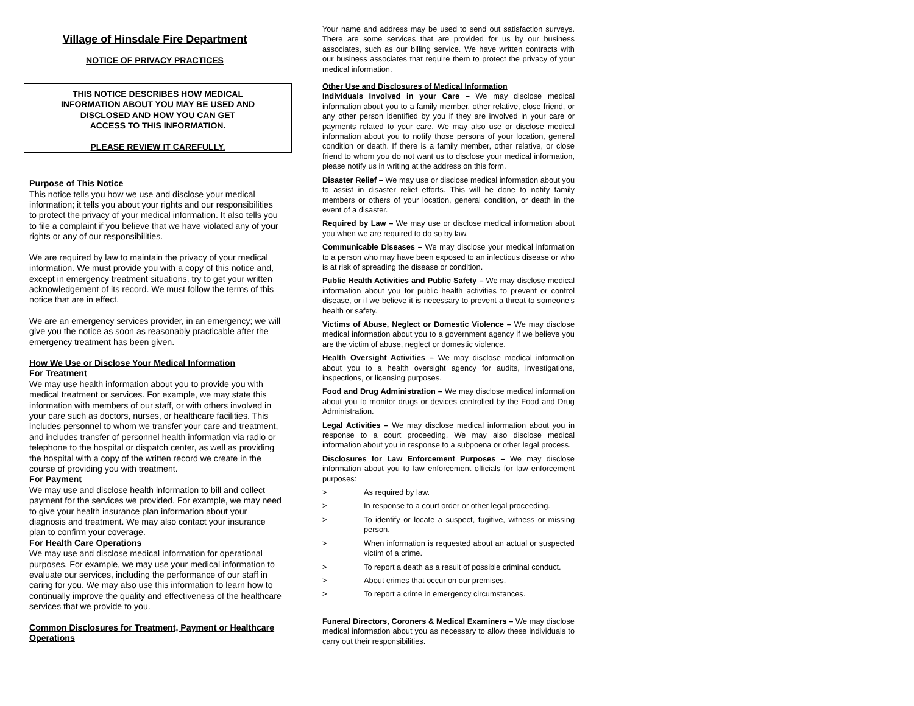Village of Hinsdale Fire Department
NOTICE OF PRIVACY PRACTICES
THIS NOTICE DESCRIBES HOW MEDICAL
INFORMATION ABOUT YOU MAY BE USED AND
DISCLOSED AND HOW YOU CAN GET
ACCESS TO THIS INFORMATION.
PLEASE REVIEW IT CAREFULLY.
Purpose of This Notice
This notice tells you how we use and disclose your medical information; it tells you about your rights and our responsibilities to protect the privacy of your medical information. It also tells you to file a complaint if you believe that we have violated any of your rights or any of our responsibilities.
We are required by law to maintain the privacy of your medical information. We must provide you with a copy of this notice and, except in emergency treatment situations, try to get your written acknowledgement of its record. We must follow the terms of this notice that are in effect.
We are an emergency services provider, in an emergency; we will give you the notice as soon as reasonably practicable after the emergency treatment has been given.
How We Use or Disclose Your Medical Information
For Treatment
We may use health information about you to provide you with medical treatment or services. For example, we may state this information with members of our staff, or with others involved in your care such as doctors, nurses, or healthcare facilities. This includes personnel to whom we transfer your care and treatment, and includes transfer of personnel health information via radio or telephone to the hospital or dispatch center, as well as providing the hospital with a copy of the written record we create in the course of providing you with treatment.
For Payment
We may use and disclose health information to bill and collect payment for the services we provided. For example, we may need to give your health insurance plan information about your diagnosis and treatment. We may also contact your insurance plan to confirm your coverage.
For Health Care Operations
We may use and disclose medical information for operational purposes. For example, we may use your medical information to evaluate our services, including the performance of our staff in caring for you. We may also use this information to learn how to continually improve the quality and effectiveness of the healthcare services that we provide to you.
Common Disclosures for Treatment, Payment or Healthcare Operations
Your name and address may be used to send out satisfaction surveys. There are some services that are provided for us by our business associates, such as our billing service. We have written contracts with our business associates that require them to protect the privacy of your medical information.
Other Use and Disclosures of Medical Information
Individuals Involved in your Care – We may disclose medical information about you to a family member, other relative, close friend, or any other person identified by you if they are involved in your care or payments related to your care. We may also use or disclose medical information about you to notify those persons of your location, general condition or death. If there is a family member, other relative, or close friend to whom you do not want us to disclose your medical information, please notify us in writing at the address on this form.
Disaster Relief – We may use or disclose medical information about you to assist in disaster relief efforts. This will be done to notify family members or others of your location, general condition, or death in the event of a disaster.
Required by Law – We may use or disclose medical information about you when we are required to do so by law.
Communicable Diseases – We may disclose your medical information to a person who may have been exposed to an infectious disease or who is at risk of spreading the disease or condition.
Public Health Activities and Public Safety – We may disclose medical information about you for public health activities to prevent or control disease, or if we believe it is necessary to prevent a threat to someone's health or safety.
Victims of Abuse, Neglect or Domestic Violence – We may disclose medical information about you to a government agency if we believe you are the victim of abuse, neglect or domestic violence.
Health Oversight Activities – We may disclose medical information about you to a health oversight agency for audits, investigations, inspections, or licensing purposes.
Food and Drug Administration – We may disclose medical information about you to monitor drugs or devices controlled by the Food and Drug Administration.
Legal Activities – We may disclose medical information about you in response to a court proceeding. We may also disclose medical information about you in response to a subpoena or other legal process.
Disclosures for Law Enforcement Purposes – We may disclose information about you to law enforcement officials for law enforcement purposes:
> As required by law.
> In response to a court order or other legal proceeding.
> To identify or locate a suspect, fugitive, witness or missing person.
> When information is requested about an actual or suspected victim of a crime.
> To report a death as a result of possible criminal conduct.
> About crimes that occur on our premises.
> To report a crime in emergency circumstances.
Funeral Directors, Coroners & Medical Examiners – We may disclose medical information about you as necessary to allow these individuals to carry out their responsibilities.